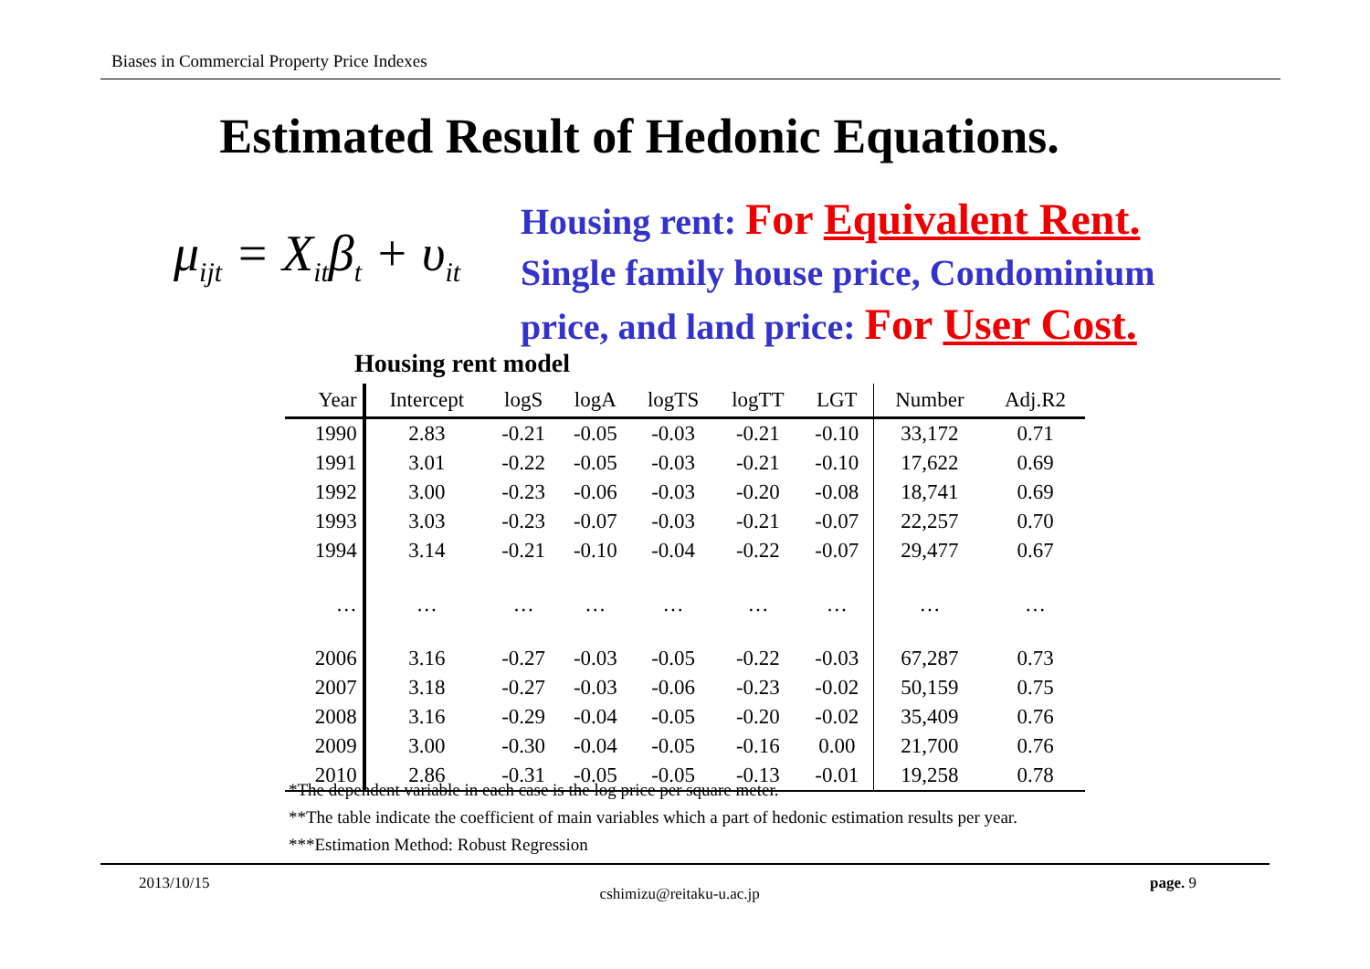Biases in Commercial Property Price Indexes
Estimated Result of Hedonic Equations.
μ<sub>ijt</sub> = X<sub>it</sub>β<sub>t</sub> + υ<sub>it</sub>
Housing rent: For Equivalent Rent.
Single family house price, Condominium
price, and land price: For User Cost.
Housing rent model
| Year | Intercept | logS | logA | logTS | logTT | LGT | Number | Adj.R2 |
| --- | --- | --- | --- | --- | --- | --- | --- | --- |
| 1990 | 2.83 | -0.21 | -0.05 | -0.03 | -0.21 | -0.10 | 33,172 | 0.71 |
| 1991 | 3.01 | -0.22 | -0.05 | -0.03 | -0.21 | -0.10 | 17,622 | 0.69 |
| 1992 | 3.00 | -0.23 | -0.06 | -0.03 | -0.20 | -0.08 | 18,741 | 0.69 |
| 1993 | 3.03 | -0.23 | -0.07 | -0.03 | -0.21 | -0.07 | 22,257 | 0.70 |
| 1994 | 3.14 | -0.21 | -0.10 | -0.04 | -0.22 | -0.07 | 29,477 | 0.67 |
| … | … | … | … | … | … | … | … | … |
| 2006 | 3.16 | -0.27 | -0.03 | -0.05 | -0.22 | -0.03 | 67,287 | 0.73 |
| 2007 | 3.18 | -0.27 | -0.03 | -0.06 | -0.23 | -0.02 | 50,159 | 0.75 |
| 2008 | 3.16 | -0.29 | -0.04 | -0.05 | -0.20 | -0.02 | 35,409 | 0.76 |
| 2009 | 3.00 | -0.30 | -0.04 | -0.05 | -0.16 | 0.00 | 21,700 | 0.76 |
| 2010 | 2.86 | -0.31 | -0.05 | -0.05 | -0.13 | -0.01 | 19,258 | 0.78 |
*The dependent variable in each case is the log price per square meter.
**The table indicate the coefficient of main variables which a part of hedonic estimation results per year.
***Estimation Method: Robust Regression
2013/10/15 cshimizu@reitaku-u.ac.jp page. 9